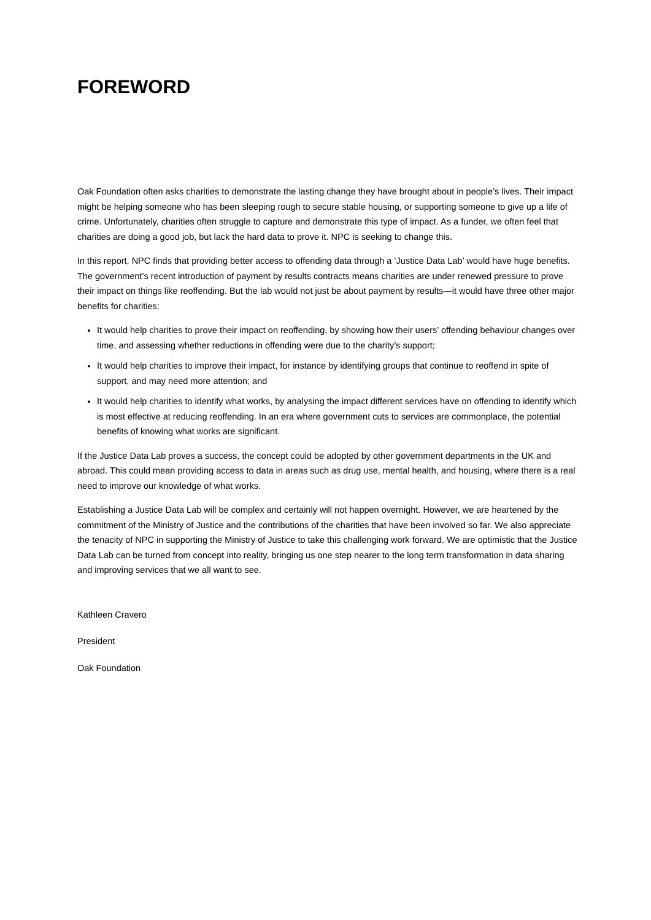FOREWORD
Oak Foundation often asks charities to demonstrate the lasting change they have brought about in people’s lives. Their impact might be helping someone who has been sleeping rough to secure stable housing, or supporting someone to give up a life of crime. Unfortunately, charities often struggle to capture and demonstrate this type of impact. As a funder, we often feel that charities are doing a good job, but lack the hard data to prove it. NPC is seeking to change this.
In this report, NPC finds that providing better access to offending data through a ‘Justice Data Lab’ would have huge benefits. The government’s recent introduction of payment by results contracts means charities are under renewed pressure to prove their impact on things like reoffending. But the lab would not just be about payment by results—it would have three other major benefits for charities:
It would help charities to prove their impact on reoffending, by showing how their users’ offending behaviour changes over time, and assessing whether reductions in offending were due to the charity’s support;
It would help charities to improve their impact, for instance by identifying groups that continue to reoffend in spite of support, and may need more attention; and
It would help charities to identify what works, by analysing the impact different services have on offending to identify which is most effective at reducing reoffending. In an era where government cuts to services are commonplace, the potential benefits of knowing what works are significant.
If the Justice Data Lab proves a success, the concept could be adopted by other government departments in the UK and abroad. This could mean providing access to data in areas such as drug use, mental health, and housing, where there is a real need to improve our knowledge of what works.
Establishing a Justice Data Lab will be complex and certainly will not happen overnight. However, we are heartened by the commitment of the Ministry of Justice and the contributions of the charities that have been involved so far. We also appreciate the tenacity of NPC in supporting the Ministry of Justice to take this challenging work forward. We are optimistic that the Justice Data Lab can be turned from concept into reality, bringing us one step nearer to the long term transformation in data sharing and improving services that we all want to see.
Kathleen Cravero
President
Oak Foundation